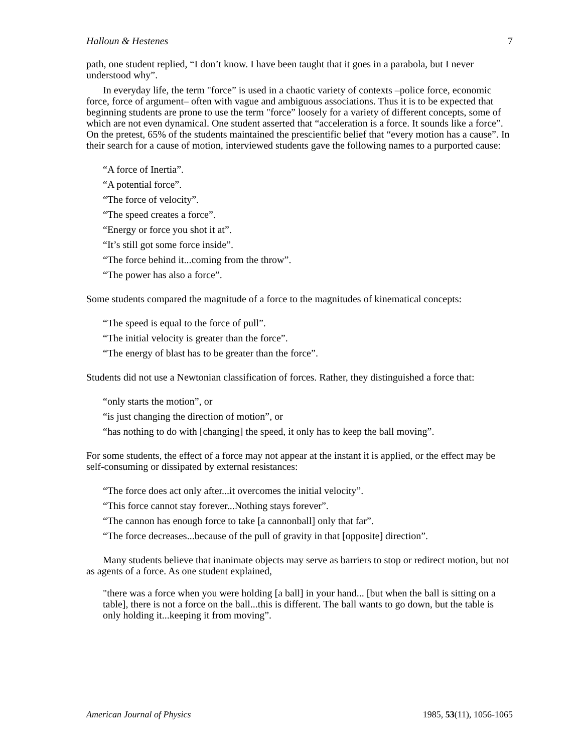Halloun & Hestenes 7
path, one student replied, “I don’t know. I have been taught that it goes in a parabola, but I never understood why”.
In everyday life, the term "force” is used in a chaotic variety of contexts –police force, economic force, force of argument– often with vague and ambiguous associations. Thus it is to be expected that beginning students are prone to use the term "force” loosely for a variety of different concepts, some of which are not even dynamical. One student asserted that “acceleration is a force. It sounds like a force”. On the pretest, 65% of the students maintained the prescientific belief that “every motion has a cause”. In their search for a cause of motion, interviewed students gave the following names to a purported cause:
“A force of Inertia”.
“A potential force”.
“The force of velocity”.
“The speed creates a force”.
“Energy or force you shot it at”.
“It’s still got some force inside”.
“The force behind it...coming from the throw”.
“The power has also a force”.
Some students compared the magnitude of a force to the magnitudes of kinematical concepts:
“The speed is equal to the force of pull”.
“The initial velocity is greater than the force”.
“The energy of blast has to be greater than the force”.
Students did not use a Newtonian classification of forces. Rather, they distinguished a force that:
“only starts the motion”, or
“is just changing the direction of motion”, or
“has nothing to do with [changing] the speed, it only has to keep the ball moving”.
For some students, the effect of a force may not appear at the instant it is applied, or the effect may be self-consuming or dissipated by external resistances:
“The force does act only after...it overcomes the initial velocity”.
“This force cannot stay forever...Nothing stays forever”.
“The cannon has enough force to take [a cannonball] only that far”.
“The force decreases...because of the pull of gravity in that [opposite] direction”.
Many students believe that inanimate objects may serve as barriers to stop or redirect motion, but not as agents of a force. As one student explained,
"there was a force when you were holding [a ball] in your hand... [but when the ball is sitting on a table], there is not a force on the ball...this is different. The ball wants to go down, but the table is only holding it...keeping it from moving”.
American Journal of Physics 1985, 53(11), 1056-1065